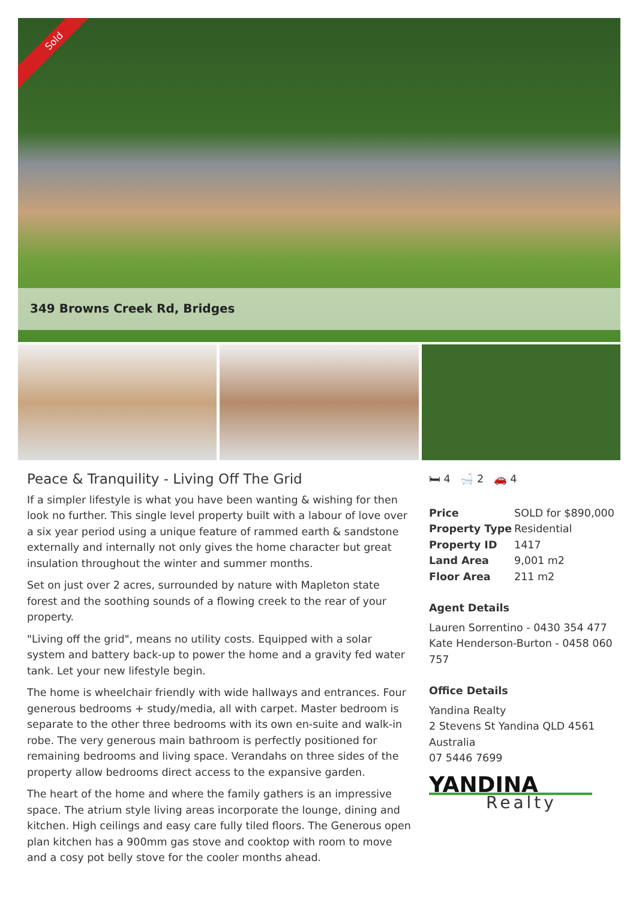Sold
349 Browns Creek Rd, Bridges
Peace & Tranquility - Living Off The Grid
If a simpler lifestyle is what you have been wanting & wishing for then look no further. This single level property built with a labour of love over a six year period using a unique feature of rammed earth & sandstone externally and internally not only gives the home character but great insulation throughout the winter and summer months.
Set on just over 2 acres, surrounded by nature with Mapleton state forest and the soothing sounds of a flowing creek to the rear of your property.
"Living off the grid", means no utility costs. Equipped with a solar system and battery back-up to power the home and a gravity fed water tank. Let your new lifestyle begin.
The home is wheelchair friendly with wide hallways and entrances. Four generous bedrooms + study/media, all with carpet. Master bedroom is separate to the other three bedrooms with its own en-suite and walk-in robe. The very generous main bathroom is perfectly positioned for remaining bedrooms and living space. Verandahs on three sides of the property allow bedrooms direct access to the expansive garden.
The heart of the home and where the family gathers is an impressive space. The atrium style living areas incorporate the lounge, dining and kitchen. High ceilings and easy care fully tiled floors. The Generous open plan kitchen has a 900mm gas stove and cooktop with room to move and a cosy pot belly stove for the cooler months ahead.
🛏 4 🛁 2 🚗 4
| Price | SOLD for $890,000 |
| Property Type | Residential |
| Property ID | 1417 |
| Land Area | 9,001 m2 |
| Floor Area | 211 m2 |
Agent Details
Lauren Sorrentino - 0430 354 477
Kate Henderson-Burton - 0458 060 757
Office Details
Yandina Realty
2 Stevens St Yandina QLD 4561 Australia
07 5446 7699
YANDINA
Realty